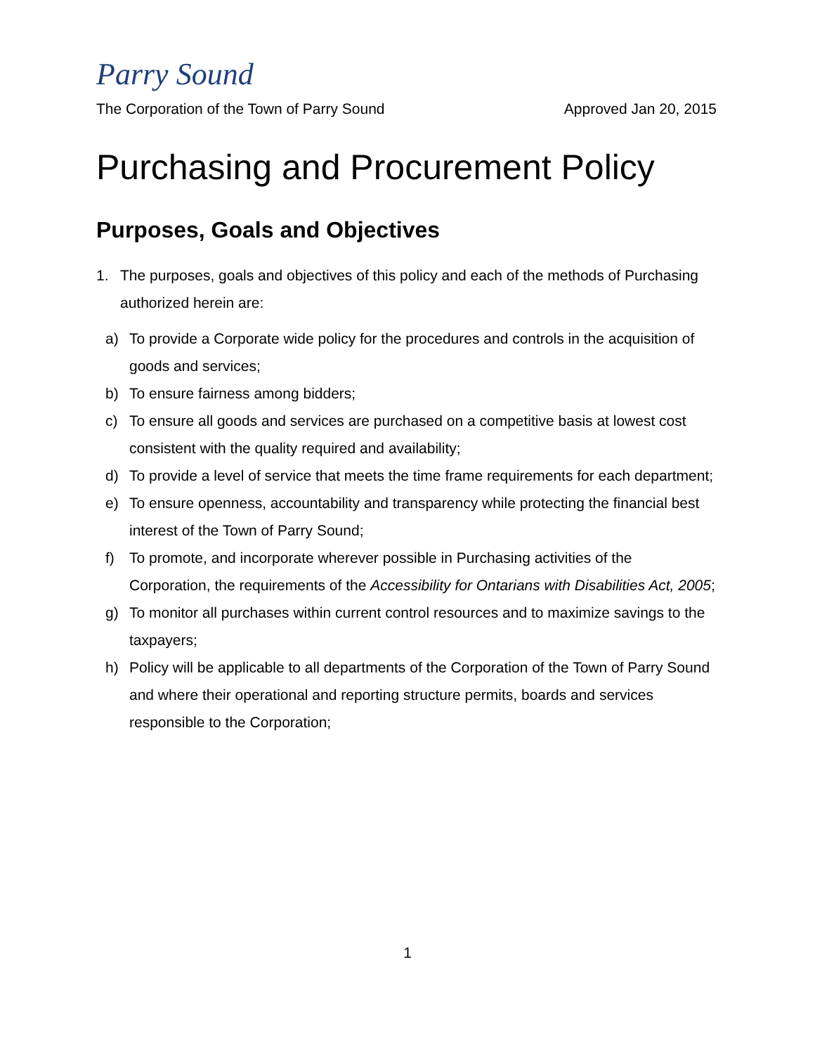Parry Sound
The Corporation of the Town of Parry Sound Approved Jan 20, 2015
Purchasing and Procurement Policy
Purposes, Goals and Objectives
1. The purposes, goals and objectives of this policy and each of the methods of Purchasing authorized herein are:
a) To provide a Corporate wide policy for the procedures and controls in the acquisition of goods and services;
b) To ensure fairness among bidders;
c) To ensure all goods and services are purchased on a competitive basis at lowest cost consistent with the quality required and availability;
d) To provide a level of service that meets the time frame requirements for each department;
e) To ensure openness, accountability and transparency while protecting the financial best interest of the Town of Parry Sound;
f) To promote, and incorporate wherever possible in Purchasing activities of the Corporation, the requirements of the Accessibility for Ontarians with Disabilities Act, 2005;
g) To monitor all purchases within current control resources and to maximize savings to the taxpayers;
h) Policy will be applicable to all departments of the Corporation of the Town of Parry Sound and where their operational and reporting structure permits, boards and services responsible to the Corporation;
1